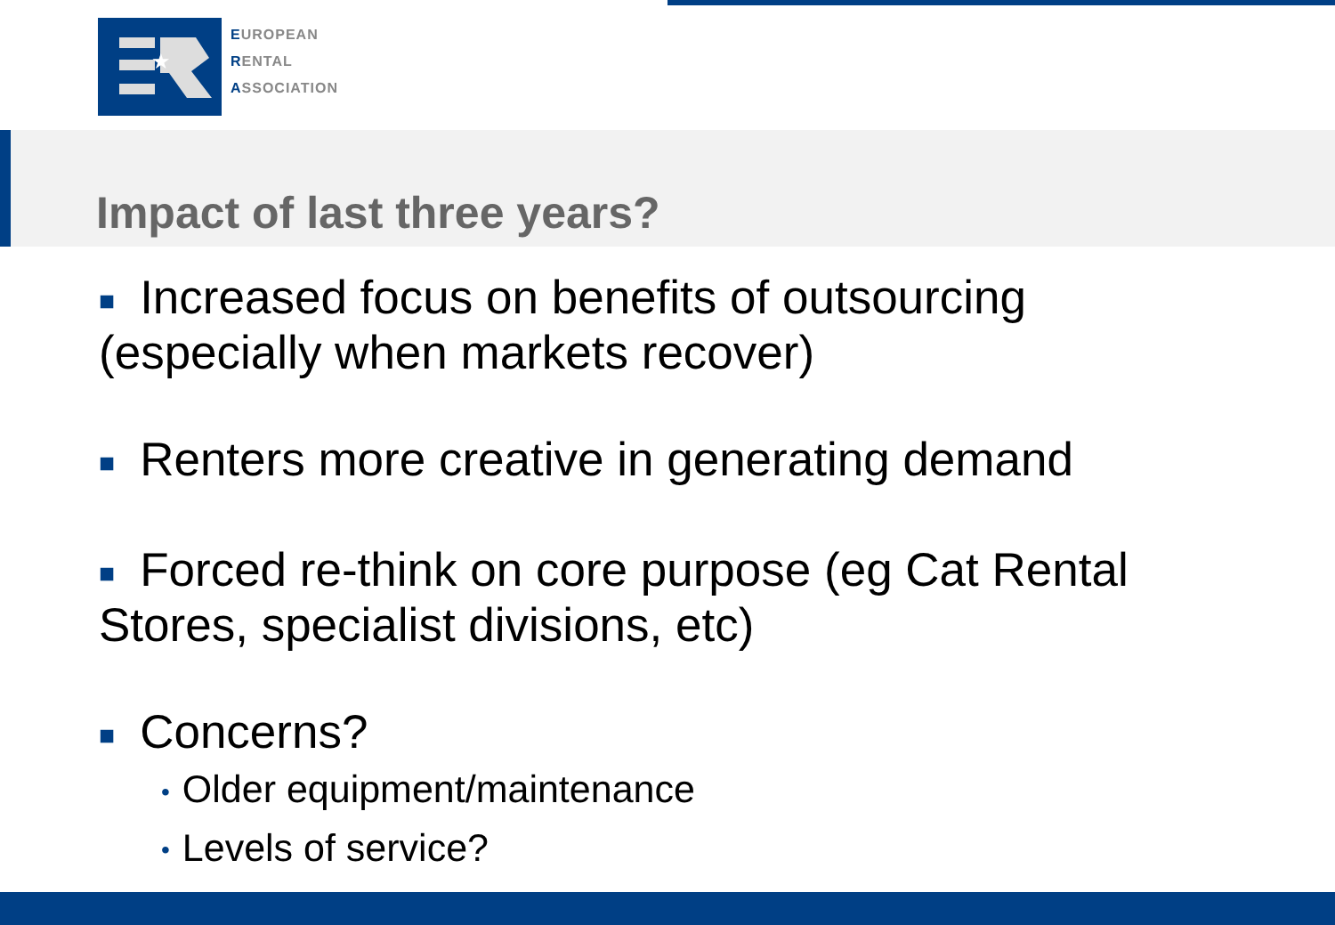★
EUROPEAN
RENTAL
ASSOCIATION
Impact of last three years?
■ Increased focus on benefits of outsourcing (especially when markets recover)
■ Renters more creative in generating demand
■ Forced re-think on core purpose (eg Cat Rental Stores, specialist divisions, etc)
■ Concerns?
• Older equipment/maintenance
• Levels of service?